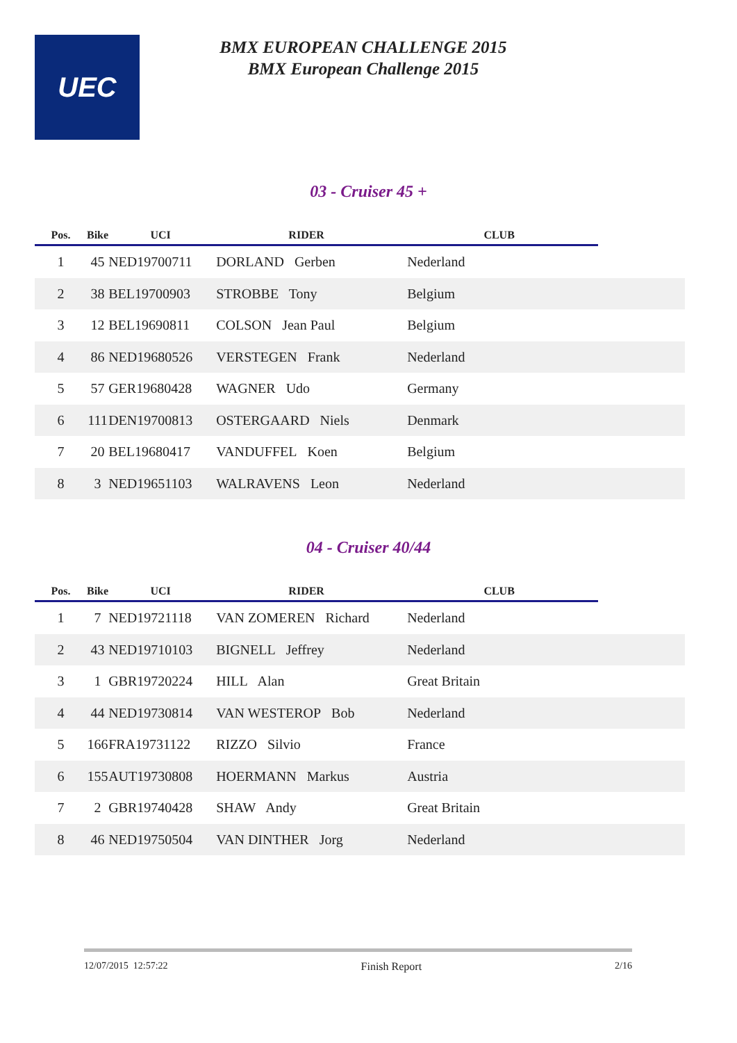UEC
BMX EUROPEAN CHALLENGE 2015
BMX European Challenge 2015
03 - Cruiser 45 +
| Pos. | Bike | UCI | RIDER | CLUB | |
| --- | --- | --- | --- | --- | --- |
| 1 | 45 | NED19700711 | DORLAND Gerben | Nederland | |
| 2 | 38 | BEL19700903 | STROBBE Tony | Belgium | |
| 3 | 12 | BEL19690811 | COLSON Jean Paul | Belgium | |
| 4 | 86 | NED19680526 | VERSTEGEN Frank | Nederland | |
| 5 | 57 | GER19680428 | WAGNER Udo | Germany | |
| 6 | 111 | DEN19700813 | OSTERGAARD Niels | Denmark | |
| 7 | 20 | BEL19680417 | VANDUFFEL Koen | Belgium | |
| 8 | 3 | NED19651103 | WALRAVENS Leon | Nederland | |
04 - Cruiser 40/44
| Pos. | Bike | UCI | RIDER | CLUB | |
| --- | --- | --- | --- | --- | --- |
| 1 | 7 | NED19721118 | VAN ZOMEREN Richard | Nederland | |
| 2 | 43 | NED19710103 | BIGNELL Jeffrey | Nederland | |
| 3 | 1 | GBR19720224 | HILL Alan | Great Britain | |
| 4 | 44 | NED19730814 | VAN WESTEROP Bob | Nederland | |
| 5 | 166 | FRA19731122 | RIZZO Silvio | France | |
| 6 | 155 | AUT19730808 | HOERMANN Markus | Austria | |
| 7 | 2 | GBR19740428 | SHAW Andy | Great Britain | |
| 8 | 46 | NED19750504 | VAN DINTHER Jorg | Nederland | |
12/07/2015 12:57:22 Finish Report 2/16